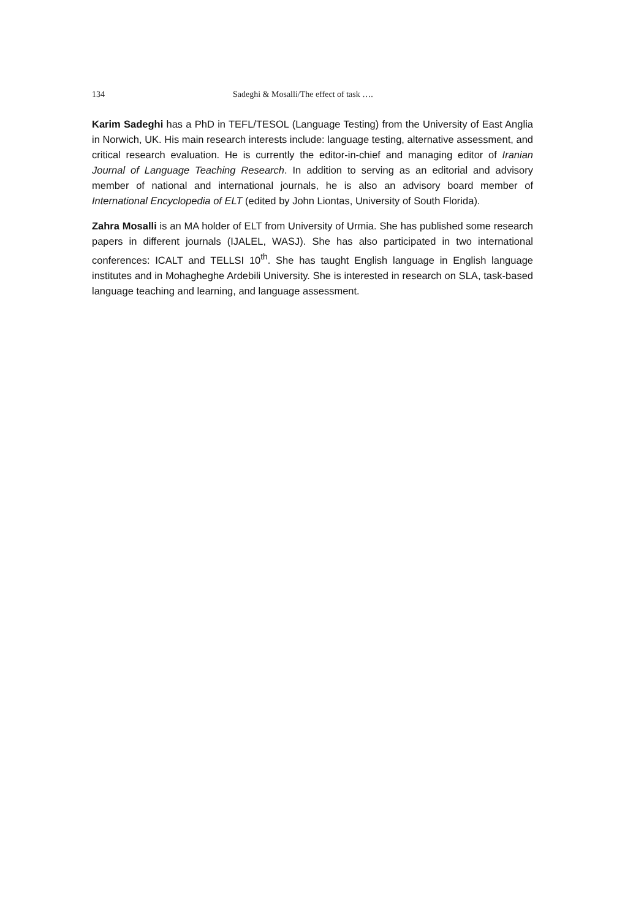134 Sadeghi & Mosalli/The effect of task ….
Karim Sadeghi has a PhD in TEFL/TESOL (Language Testing) from the University of East Anglia in Norwich, UK. His main research interests include: language testing, alternative assessment, and critical research evaluation. He is currently the editor-in-chief and managing editor of Iranian Journal of Language Teaching Research. In addition to serving as an editorial and advisory member of national and international journals, he is also an advisory board member of International Encyclopedia of ELT (edited by John Liontas, University of South Florida).
Zahra Mosalli is an MA holder of ELT from University of Urmia. She has published some research papers in different journals (IJALEL, WASJ). She has also participated in two international conferences: ICALT and TELLSI 10<sup>th</sup>. She has taught English language in English language institutes and in Mohagheghe Ardebili University. She is interested in research on SLA, task-based language teaching and learning, and language assessment.